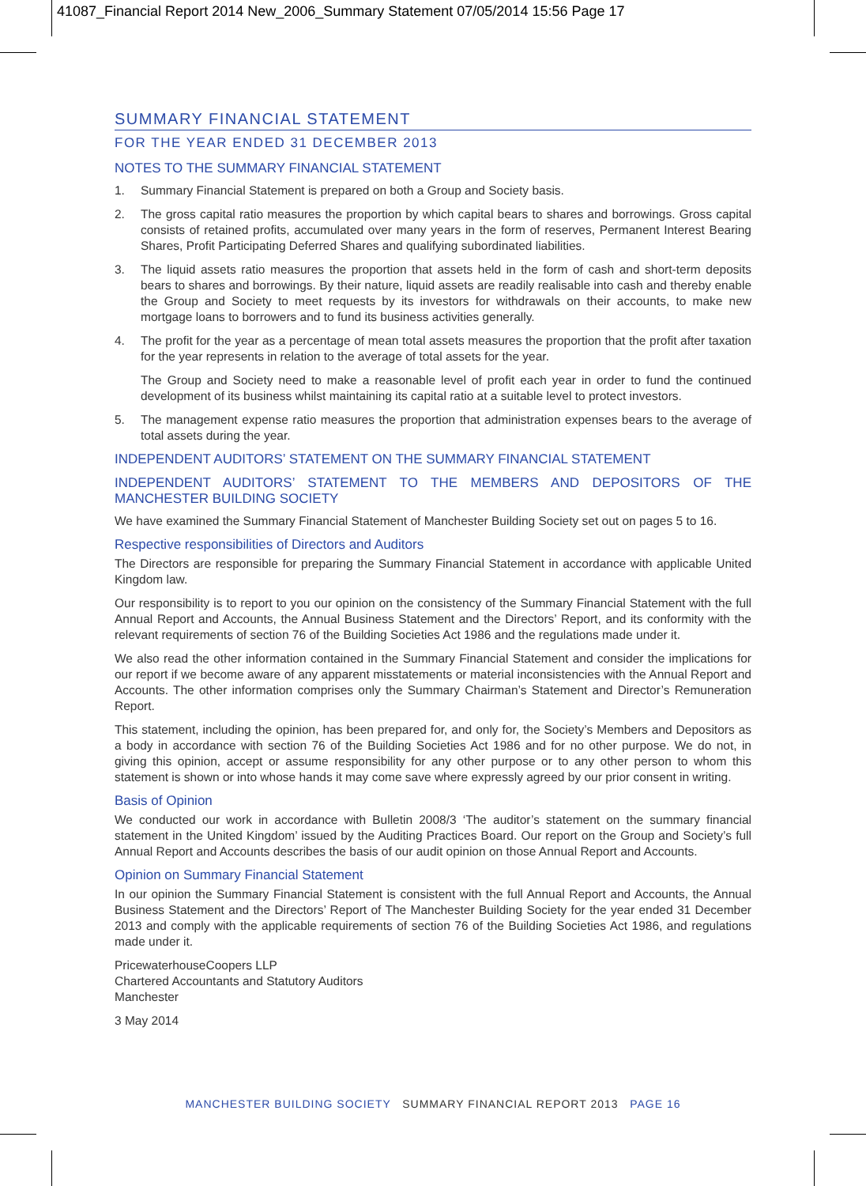41087_Financial Report 2014 New_2006_Summary Statement 07/05/2014 15:56 Page 17
SUMMARY FINANCIAL STATEMENT
FOR THE YEAR ENDED 31 DECEMBER 2013
NOTES TO THE SUMMARY FINANCIAL STATEMENT
1. Summary Financial Statement is prepared on both a Group and Society basis.
2. The gross capital ratio measures the proportion by which capital bears to shares and borrowings. Gross capital consists of retained profits, accumulated over many years in the form of reserves, Permanent Interest Bearing Shares, Profit Participating Deferred Shares and qualifying subordinated liabilities.
3. The liquid assets ratio measures the proportion that assets held in the form of cash and short-term deposits bears to shares and borrowings. By their nature, liquid assets are readily realisable into cash and thereby enable the Group and Society to meet requests by its investors for withdrawals on their accounts, to make new mortgage loans to borrowers and to fund its business activities generally.
4. The profit for the year as a percentage of mean total assets measures the proportion that the profit after taxation for the year represents in relation to the average of total assets for the year.
The Group and Society need to make a reasonable level of profit each year in order to fund the continued development of its business whilst maintaining its capital ratio at a suitable level to protect investors.
5. The management expense ratio measures the proportion that administration expenses bears to the average of total assets during the year.
INDEPENDENT AUDITORS’ STATEMENT ON THE SUMMARY FINANCIAL STATEMENT
INDEPENDENT AUDITORS’ STATEMENT TO THE MEMBERS AND DEPOSITORS OF THE MANCHESTER BUILDING SOCIETY
We have examined the Summary Financial Statement of Manchester Building Society set out on pages 5 to 16.
Respective responsibilities of Directors and Auditors
The Directors are responsible for preparing the Summary Financial Statement in accordance with applicable United Kingdom law.
Our responsibility is to report to you our opinion on the consistency of the Summary Financial Statement with the full Annual Report and Accounts, the Annual Business Statement and the Directors’ Report, and its conformity with the relevant requirements of section 76 of the Building Societies Act 1986 and the regulations made under it.
We also read the other information contained in the Summary Financial Statement and consider the implications for our report if we become aware of any apparent misstatements or material inconsistencies with the Annual Report and Accounts. The other information comprises only the Summary Chairman’s Statement and Director’s Remuneration Report.
This statement, including the opinion, has been prepared for, and only for, the Society’s Members and Depositors as a body in accordance with section 76 of the Building Societies Act 1986 and for no other purpose. We do not, in giving this opinion, accept or assume responsibility for any other purpose or to any other person to whom this statement is shown or into whose hands it may come save where expressly agreed by our prior consent in writing.
Basis of Opinion
We conducted our work in accordance with Bulletin 2008/3 ‘The auditor’s statement on the summary financial statement in the United Kingdom’ issued by the Auditing Practices Board. Our report on the Group and Society’s full Annual Report and Accounts describes the basis of our audit opinion on those Annual Report and Accounts.
Opinion on Summary Financial Statement
In our opinion the Summary Financial Statement is consistent with the full Annual Report and Accounts, the Annual Business Statement and the Directors’ Report of The Manchester Building Society for the year ended 31 December 2013 and comply with the applicable requirements of section 76 of the Building Societies Act 1986, and regulations made under it.
PricewaterhouseCoopers LLP
Chartered Accountants and Statutory Auditors
Manchester
3 May 2014
MANCHESTER BUILDING SOCIETY SUMMARY FINANCIAL REPORT 2013 PAGE 16